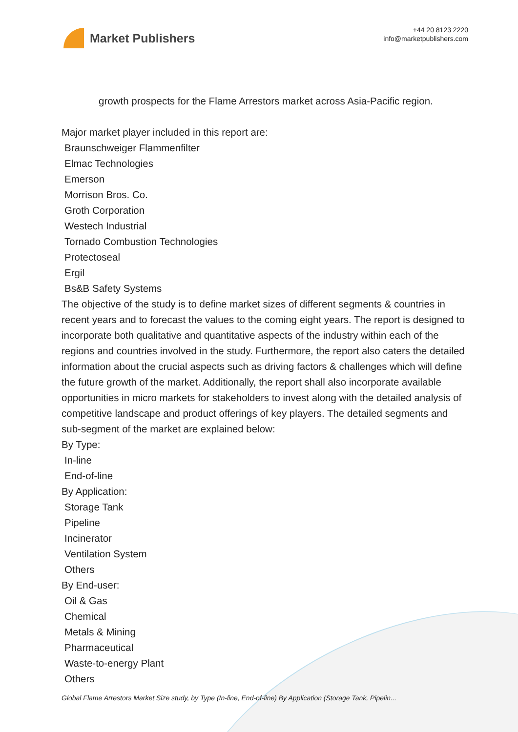Market Publishers
+44 20 8123 2220
info@marketpublishers.com
growth prospects for the Flame Arrestors market across Asia-Pacific region.
Major market player included in this report are:
Braunschweiger Flammenfilter
Elmac Technologies
Emerson
Morrison Bros. Co.
Groth Corporation
Westech Industrial
Tornado Combustion Technologies
Protectoseal
Ergil
Bs&B Safety Systems
The objective of the study is to define market sizes of different segments & countries in recent years and to forecast the values to the coming eight years. The report is designed to incorporate both qualitative and quantitative aspects of the industry within each of the regions and countries involved in the study. Furthermore, the report also caters the detailed information about the crucial aspects such as driving factors & challenges which will define the future growth of the market. Additionally, the report shall also incorporate available opportunities in micro markets for stakeholders to invest along with the detailed analysis of competitive landscape and product offerings of key players. The detailed segments and sub-segment of the market are explained below:
By Type:
In-line
End-of-line
By Application:
Storage Tank
Pipeline
Incinerator
Ventilation System
Others
By End-user:
Oil & Gas
Chemical
Metals & Mining
Pharmaceutical
Waste-to-energy Plant
Others
Global Flame Arrestors Market Size study, by Type (In-line, End-of-line) By Application (Storage Tank, Pipelin...